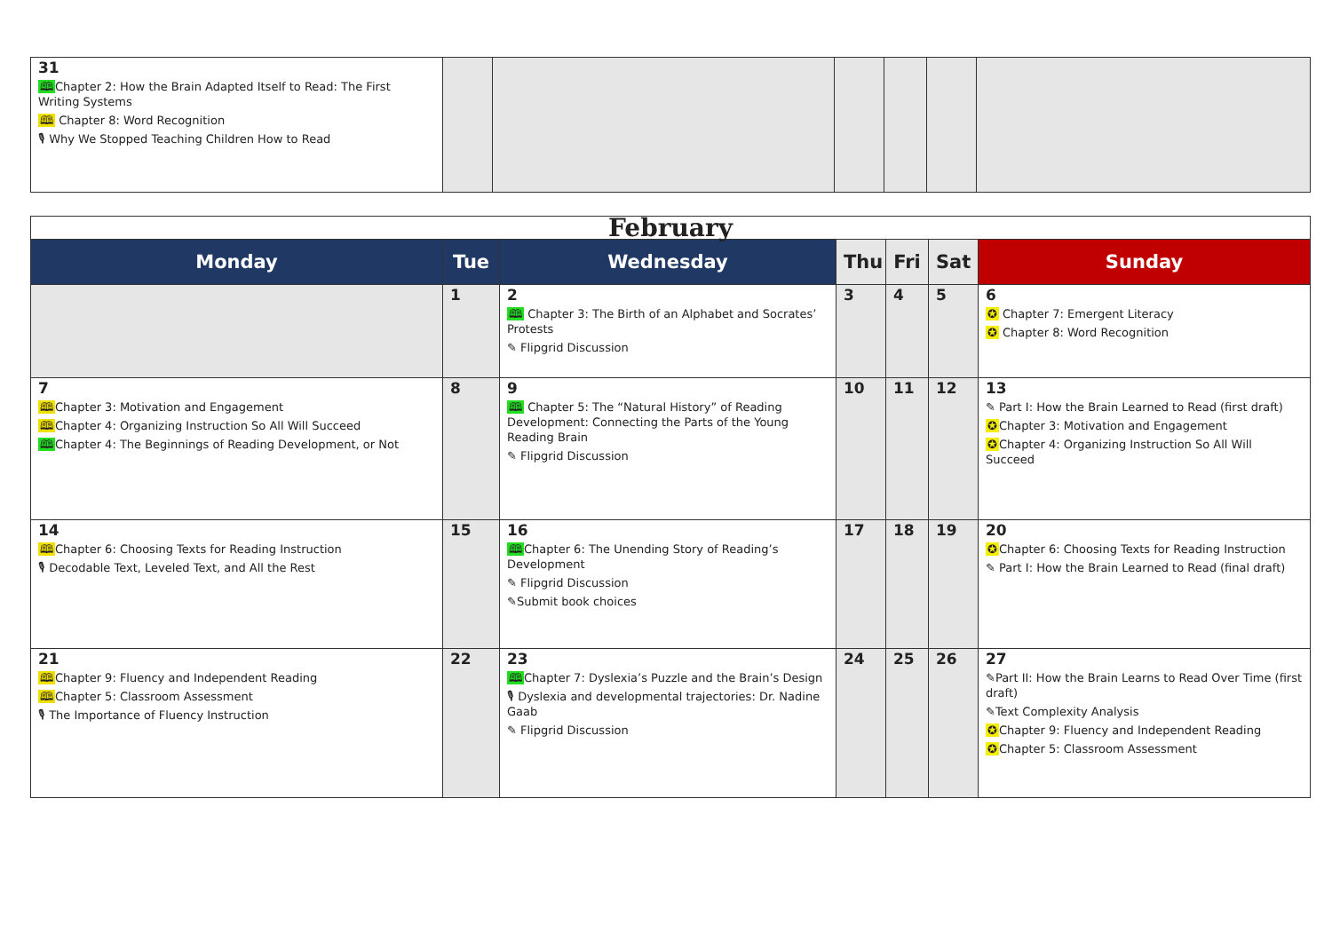| 31 🕮 Chapter 2: How the Brain Adapted Itself to Read: The First Writing Systems 🕮 Chapter 8: Word Recognition 🎙 Why We Stopped Teaching Children How to Read | | | | | | |
| February | | | | | | |
| --- | --- | --- | --- | --- | --- | --- |
| Monday | Tue | Wednesday | Thu | Fri | Sat | Sunday |
| | 1 | 2 🕮 Chapter 3: The Birth of an Alphabet and Socrates’ Protests ✎ Flipgrid Discussion | 3 | 4 | 5 | 6 ✪ Chapter 7: Emergent Literacy ✪ Chapter 8: Word Recognition |
| 7 🕮 Chapter 3: Motivation and Engagement 🕮 Chapter 4: Organizing Instruction So All Will Succeed 🕮 Chapter 4: The Beginnings of Reading Development, or Not | 8 | 9 🕮 Chapter 5: The “Natural History” of Reading Development: Connecting the Parts of the Young Reading Brain ✎ Flipgrid Discussion | 10 | 11 | 12 | 13 ✎ Part I: How the Brain Learned to Read (first draft) ✪ Chapter 3: Motivation and Engagement ✪ Chapter 4: Organizing Instruction So All Will Succeed |
| 14 🕮 Chapter 6: Choosing Texts for Reading Instruction 🎙 Decodable Text, Leveled Text, and All the Rest | 15 | 16 🕮 Chapter 6: The Unending Story of Reading’s Development ✎ Flipgrid Discussion ✎Submit book choices | 17 | 18 | 19 | 20 ✪ Chapter 6: Choosing Texts for Reading Instruction ✎ Part I: How the Brain Learned to Read (final draft) |
| 21 🕮 Chapter 9: Fluency and Independent Reading 🕮 Chapter 5: Classroom Assessment 🎙 The Importance of Fluency Instruction | 22 | 23 🕮 Chapter 7: Dyslexia’s Puzzle and the Brain’s Design 🎙 Dyslexia and developmental trajectories: Dr. Nadine Gaab ✎ Flipgrid Discussion | 24 | 25 | 26 | 27 ✎Part II: How the Brain Learns to Read Over Time (first draft) ✎Text Complexity Analysis ✪ Chapter 9: Fluency and Independent Reading ✪ Chapter 5: Classroom Assessment |